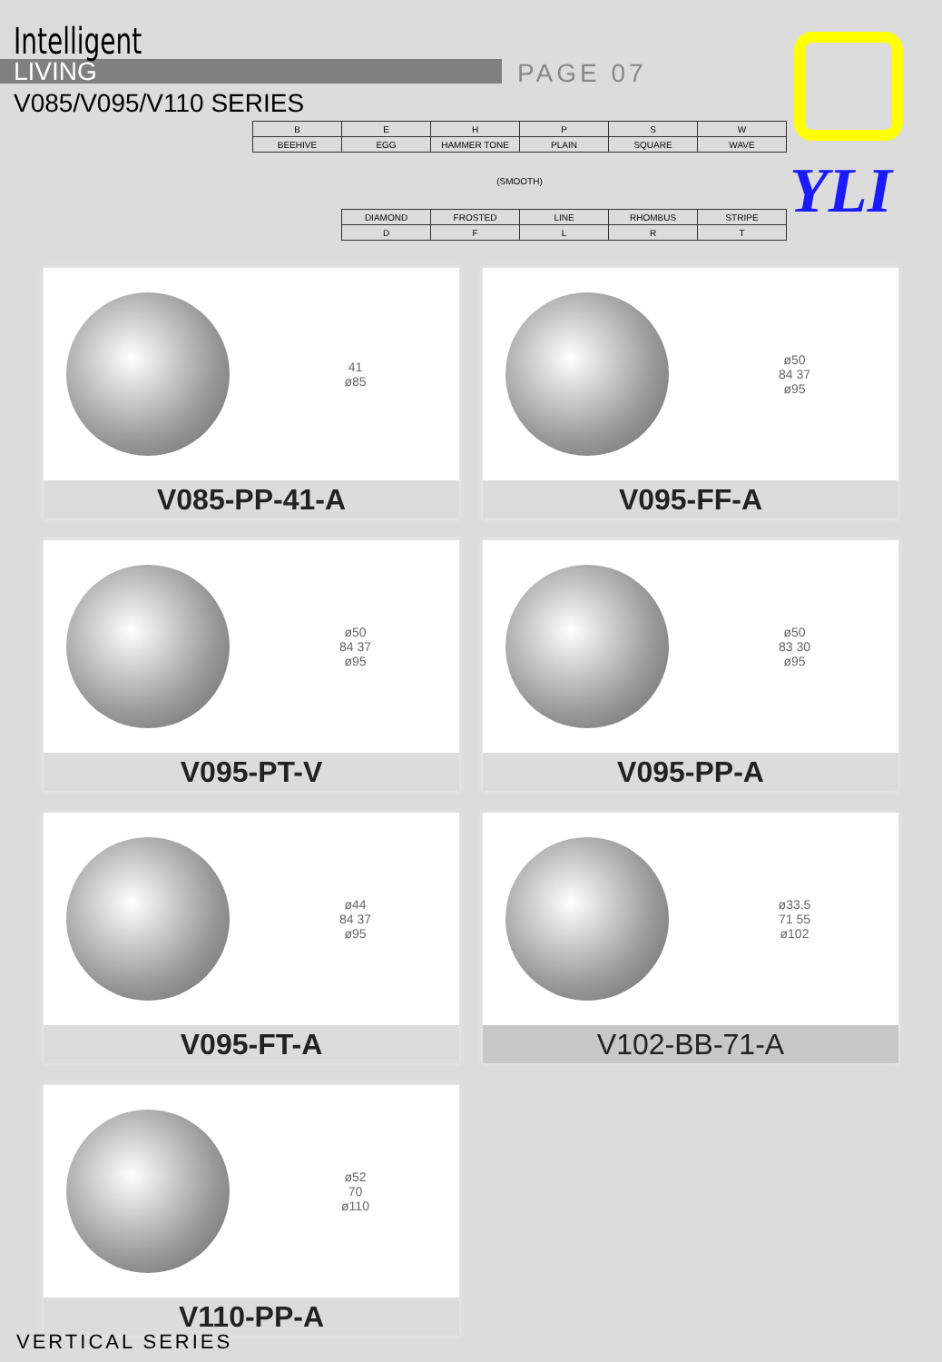Intelligent
LIVING
V085/V095/V110 SERIES
PAGE 07
YLI
| B | E | H | P | S | W |
| BEEHIVE | EGG | HAMMER TONE | PLAIN | SQUARE | WAVE |
| (SMOOTH) | | | | | |
| | DIAMOND | FROSTED | LINE | RHOMBUS | STRIPE |
| | D | F | L | R | T |
41
ø85
V085-PP-41-A
ø50
84 37
ø95
V095-FF-A
ø50
84 37
ø95
V095-PT-V
ø50
83 30
ø95
V095-PP-A
ø44
84 37
ø95
V095-FT-A
ø33.5
71 55
ø102
V102-BB-71-A
ø52
70
ø110
V110-PP-A
VERTICAL SERIES